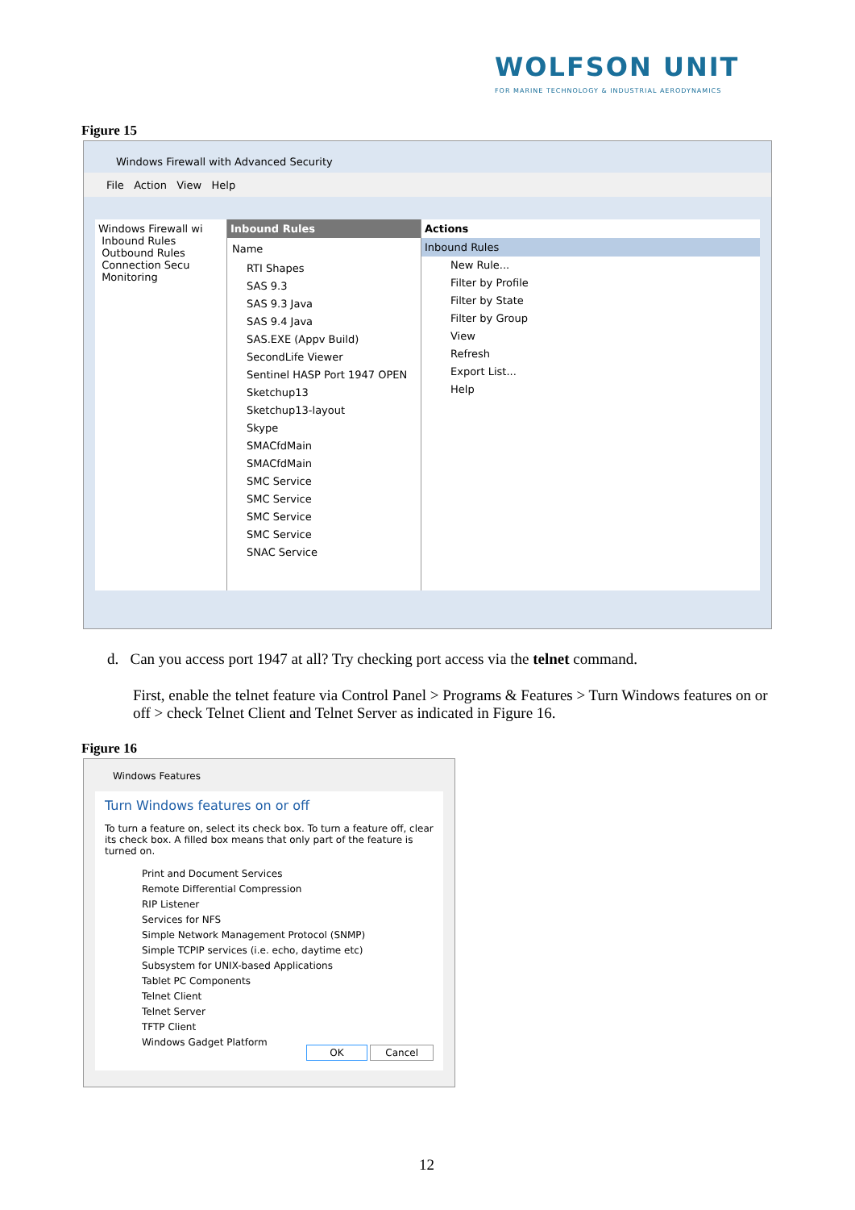WOLFSON UNIT
FOR MARINE TECHNOLOGY & INDUSTRIAL AERODYNAMICS
Figure 15
Windows Firewall with Advanced Security
File Action View Help
Windows Firewall wi
Inbound Rules
Outbound Rules
Connection Secu
Monitoring
Inbound Rules
Name
RTI Shapes
SAS 9.3
SAS 9.3 Java
SAS 9.4 Java
SAS.EXE (Appv Build)
SecondLife Viewer
Sentinel HASP Port 1947 OPEN
Sketchup13
Sketchup13-layout
Skype
SMACfdMain
SMACfdMain
SMC Service
SMC Service
SMC Service
SMC Service
SNAC Service
Actions
Inbound Rules
New Rule...
Filter by Profile
Filter by State
Filter by Group
View
Refresh
Export List...
Help
d. Can you access port 1947 at all? Try checking port access via the telnet command.
First, enable the telnet feature via Control Panel > Programs & Features > Turn Windows features on or off > check Telnet Client and Telnet Server as indicated in Figure 16.
Figure 16
Windows Features
Turn Windows features on or off
To turn a feature on, select its check box. To turn a feature off, clear its check box. A filled box means that only part of the feature is turned on.
Print and Document Services
Remote Differential Compression
RIP Listener
Services for NFS
Simple Network Management Protocol (SNMP)
Simple TCPIP services (i.e. echo, daytime etc)
Subsystem for UNIX-based Applications
Tablet PC Components
Telnet Client
Telnet Server
TFTP Client
Windows Gadget Platform
OK Cancel
12